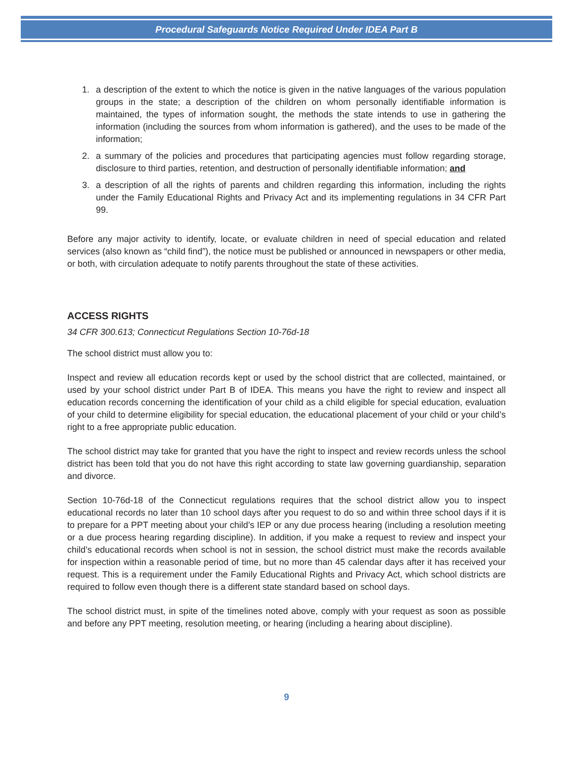Procedural Safeguards Notice Required Under IDEA Part B
1. a description of the extent to which the notice is given in the native languages of the various population groups in the state; a description of the children on whom personally identifiable information is maintained, the types of information sought, the methods the state intends to use in gathering the information (including the sources from whom information is gathered), and the uses to be made of the information;
2. a summary of the policies and procedures that participating agencies must follow regarding storage, disclosure to third parties, retention, and destruction of personally identifiable information; and
3. a description of all the rights of parents and children regarding this information, including the rights under the Family Educational Rights and Privacy Act and its implementing regulations in 34 CFR Part 99.
Before any major activity to identify, locate, or evaluate children in need of special education and related services (also known as “child find”), the notice must be published or announced in newspapers or other media, or both, with circulation adequate to notify parents throughout the state of these activities.
ACCESS RIGHTS
34 CFR 300.613; Connecticut Regulations Section 10-76d-18
The school district must allow you to:
Inspect and review all education records kept or used by the school district that are collected, maintained, or used by your school district under Part B of IDEA. This means you have the right to review and inspect all education records concerning the identification of your child as a child eligible for special education, evaluation of your child to determine eligibility for special education, the educational placement of your child or your child’s right to a free appropriate public education.
The school district may take for granted that you have the right to inspect and review records unless the school district has been told that you do not have this right according to state law governing guardianship, separation and divorce.
Section 10-76d-18 of the Connecticut regulations requires that the school district allow you to inspect educational records no later than 10 school days after you request to do so and within three school days if it is to prepare for a PPT meeting about your child’s IEP or any due process hearing (including a resolution meeting or a due process hearing regarding discipline). In addition, if you make a request to review and inspect your child’s educational records when school is not in session, the school district must make the records available for inspection within a reasonable period of time, but no more than 45 calendar days after it has received your request. This is a requirement under the Family Educational Rights and Privacy Act, which school districts are required to follow even though there is a different state standard based on school days.
The school district must, in spite of the timelines noted above, comply with your request as soon as possible and before any PPT meeting, resolution meeting, or hearing (including a hearing about discipline).
9